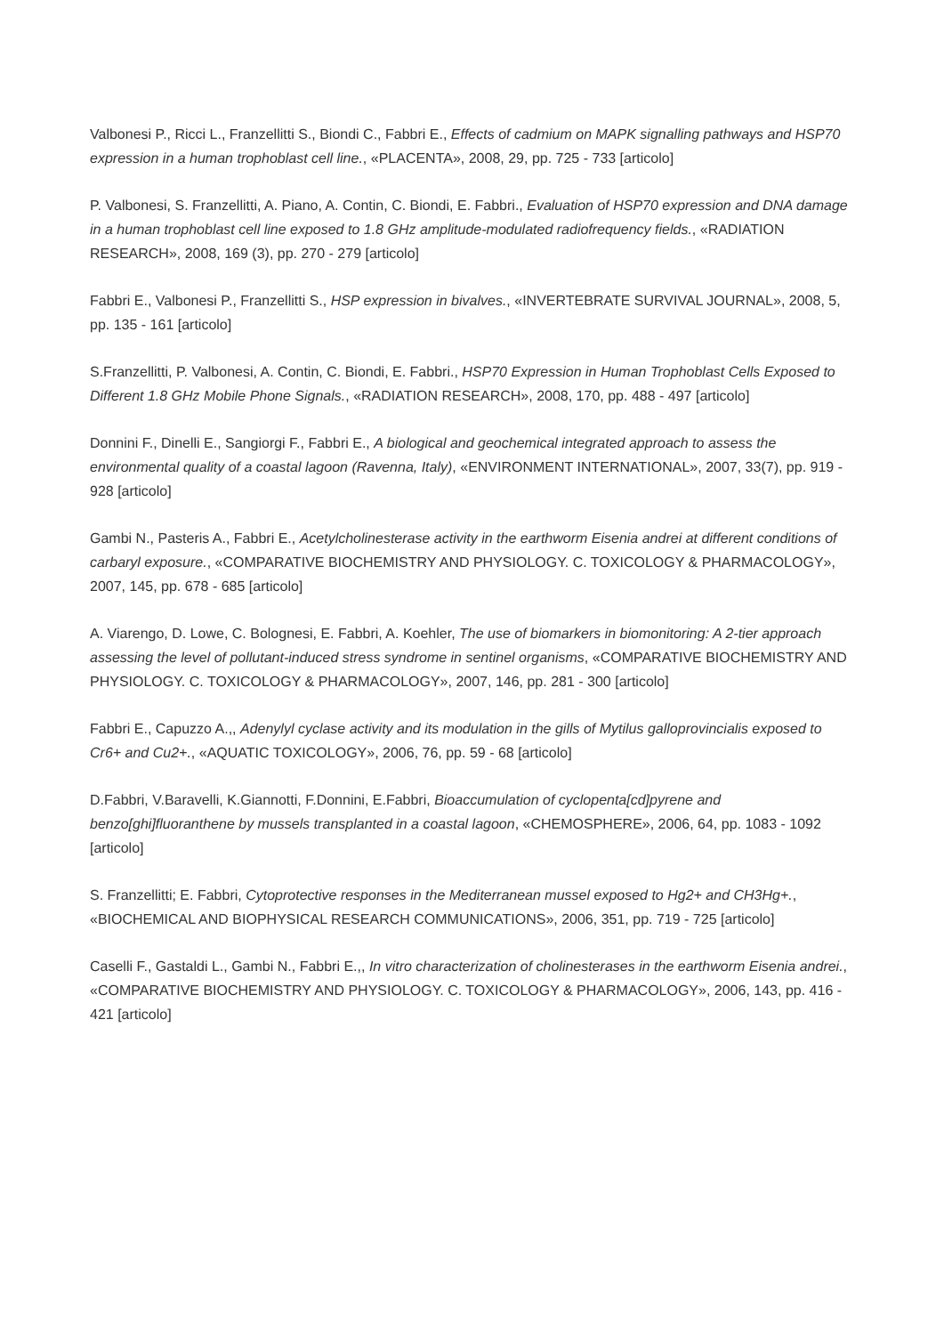Valbonesi P., Ricci L., Franzellitti S., Biondi C., Fabbri E., Effects of cadmium on MAPK signalling pathways and HSP70 expression in a human trophoblast cell line., «PLACENTA», 2008, 29, pp. 725 - 733 [articolo]
P. Valbonesi, S. Franzellitti, A. Piano, A. Contin, C. Biondi, E. Fabbri., Evaluation of HSP70 expression and DNA damage in a human trophoblast cell line exposed to 1.8 GHz amplitude-modulated radiofrequency fields., «RADIATION RESEARCH», 2008, 169 (3), pp. 270 - 279 [articolo]
Fabbri E., Valbonesi P., Franzellitti S., HSP expression in bivalves., «INVERTEBRATE SURVIVAL JOURNAL», 2008, 5, pp. 135 - 161 [articolo]
S.Franzellitti, P. Valbonesi, A. Contin, C. Biondi, E. Fabbri., HSP70 Expression in Human Trophoblast Cells Exposed to Different 1.8 GHz Mobile Phone Signals., «RADIATION RESEARCH», 2008, 170, pp. 488 - 497 [articolo]
Donnini F., Dinelli E., Sangiorgi F., Fabbri E., A biological and geochemical integrated approach to assess the environmental quality of a coastal lagoon (Ravenna, Italy), «ENVIRONMENT INTERNATIONAL», 2007, 33(7), pp. 919 - 928 [articolo]
Gambi N., Pasteris A., Fabbri E., Acetylcholinesterase activity in the earthworm Eisenia andrei at different conditions of carbaryl exposure., «COMPARATIVE BIOCHEMISTRY AND PHYSIOLOGY. C. TOXICOLOGY & PHARMACOLOGY», 2007, 145, pp. 678 - 685 [articolo]
A. Viarengo, D. Lowe, C. Bolognesi, E. Fabbri, A. Koehler, The use of biomarkers in biomonitoring: A 2-tier approach assessing the level of pollutant-induced stress syndrome in sentinel organisms, «COMPARATIVE BIOCHEMISTRY AND PHYSIOLOGY. C. TOXICOLOGY & PHARMACOLOGY», 2007, 146, pp. 281 - 300 [articolo]
Fabbri E., Capuzzo A.,, Adenylyl cyclase activity and its modulation in the gills of Mytilus galloprovincialis exposed to Cr6+ and Cu2+., «AQUATIC TOXICOLOGY», 2006, 76, pp. 59 - 68 [articolo]
D.Fabbri, V.Baravelli, K.Giannotti, F.Donnini, E.Fabbri, Bioaccumulation of cyclopenta[cd]pyrene and benzo[ghi]fluoranthene by mussels transplanted in a coastal lagoon, «CHEMOSPHERE», 2006, 64, pp. 1083 - 1092 [articolo]
S. Franzellitti; E. Fabbri, Cytoprotective responses in the Mediterranean mussel exposed to Hg2+ and CH3Hg+., «BIOCHEMICAL AND BIOPHYSICAL RESEARCH COMMUNICATIONS», 2006, 351, pp. 719 - 725 [articolo]
Caselli F., Gastaldi L., Gambi N., Fabbri E.,, In vitro characterization of cholinesterases in the earthworm Eisenia andrei., «COMPARATIVE BIOCHEMISTRY AND PHYSIOLOGY. C. TOXICOLOGY & PHARMACOLOGY», 2006, 143, pp. 416 - 421 [articolo]